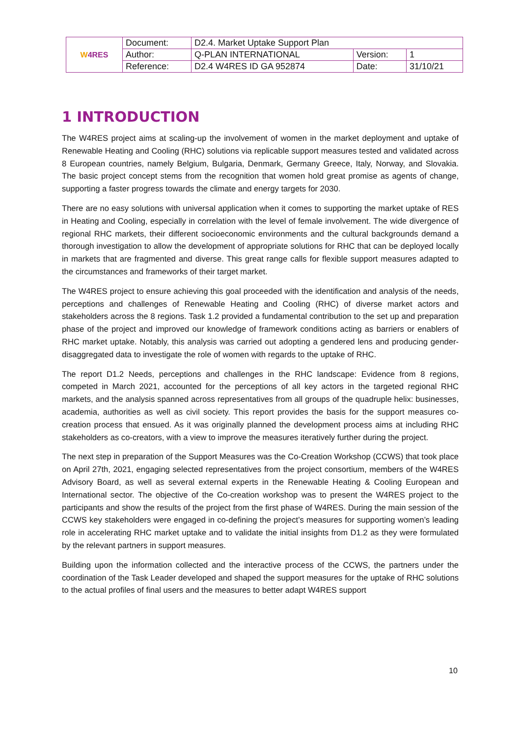| W 4RES | Document: | D2.4. Market Uptake Support Plan | | |
| | Author: | Q-PLAN INTERNATIONAL | Version: | 1 |
| | Reference: | D2.4 W4RES ID GA 952874 | Date: | 31/10/21 |
1 INTRODUCTION
The W4RES project aims at scaling-up the involvement of women in the market deployment and uptake of Renewable Heating and Cooling (RHC) solutions via replicable support measures tested and validated across 8 European countries, namely Belgium, Bulgaria, Denmark, Germany Greece, Italy, Norway, and Slovakia. The basic project concept stems from the recognition that women hold great promise as agents of change, supporting a faster progress towards the climate and energy targets for 2030.
There are no easy solutions with universal application when it comes to supporting the market uptake of RES in Heating and Cooling, especially in correlation with the level of female involvement. The wide divergence of regional RHC markets, their different socioeconomic environments and the cultural backgrounds demand a thorough investigation to allow the development of appropriate solutions for RHC that can be deployed locally in markets that are fragmented and diverse. This great range calls for flexible support measures adapted to the circumstances and frameworks of their target market.
The W4RES project to ensure achieving this goal proceeded with the identification and analysis of the needs, perceptions and challenges of Renewable Heating and Cooling (RHC) of diverse market actors and stakeholders across the 8 regions. Task 1.2 provided a fundamental contribution to the set up and preparation phase of the project and improved our knowledge of framework conditions acting as barriers or enablers of RHC market uptake. Notably, this analysis was carried out adopting a gendered lens and producing gender-disaggregated data to investigate the role of women with regards to the uptake of RHC.
The report D1.2 Needs, perceptions and challenges in the RHC landscape: Evidence from 8 regions, competed in March 2021, accounted for the perceptions of all key actors in the targeted regional RHC markets, and the analysis spanned across representatives from all groups of the quadruple helix: businesses, academia, authorities as well as civil society. This report provides the basis for the support measures co-creation process that ensued. As it was originally planned the development process aims at including RHC stakeholders as co-creators, with a view to improve the measures iteratively further during the project.
The next step in preparation of the Support Measures was the Co-Creation Workshop (CCWS) that took place on April 27th, 2021, engaging selected representatives from the project consortium, members of the W4RES Advisory Board, as well as several external experts in the Renewable Heating & Cooling European and International sector. The objective of the Co-creation workshop was to present the W4RES project to the participants and show the results of the project from the first phase of W4RES. During the main session of the CCWS key stakeholders were engaged in co-defining the project’s measures for supporting women’s leading role in accelerating RHC market uptake and to validate the initial insights from D1.2 as they were formulated by the relevant partners in support measures.
Building upon the information collected and the interactive process of the CCWS, the partners under the coordination of the Task Leader developed and shaped the support measures for the uptake of RHC solutions to the actual profiles of final users and the measures to better adapt W4RES support
10